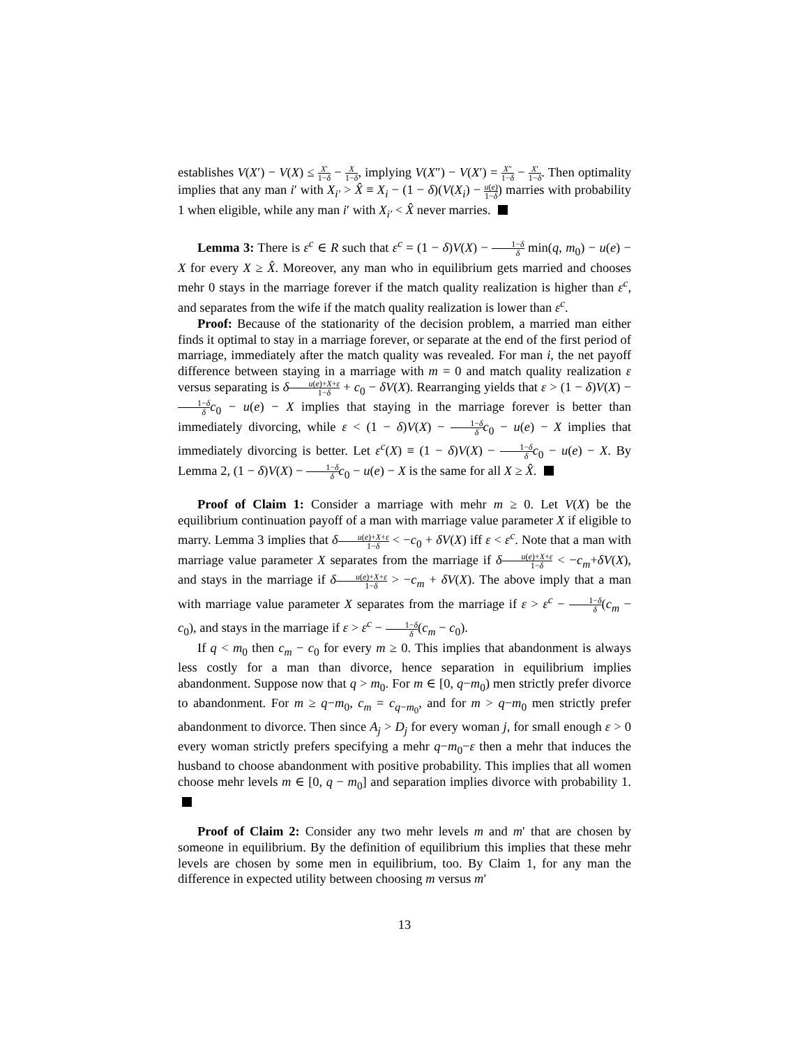establishes V(X′) − V(X) ≤ X′ 1−δ − X 1−δ, implying V(X″) − V(X′) = X″ 1−δ − X′ 1−δ. Then optimality implies that any man i′ with X<sub>i′</sub> > X̂ ≡ X<sub>i</sub> − (1 − δ)(V(X<sub>i</sub>) − u(e) 1−δ) marries with probability 1 when eligible, while any man i′ with X<sub>i′</sub> < X̂ never marries.
Lemma 3: There is ε<sup>c</sup> ∈ R such that ε<sup>c</sup> = (1 − δ)V(X) − 1−δ δ min(q, m<sub>0</sub>) − u(e) − X for every X ≥ X̂. Moreover, any man who in equilibrium gets married and chooses mehr 0 stays in the marriage forever if the match quality realization is higher than ε<sup>c</sup>, and separates from the wife if the match quality realization is lower than ε<sup>c</sup>.
Proof: Because of the stationarity of the decision problem, a married man either finds it optimal to stay in a marriage forever, or separate at the end of the first period of marriage, immediately after the match quality was revealed. For man i, the net payoff difference between staying in a marriage with m = 0 and match quality realization ε versus separating is δu(e)+X+ε 1−δ + c<sub>0</sub> − δV(X). Rearranging yields that ε > (1 − δ)V(X) − 1−δ δ c<sub>0</sub> − u(e) − X implies that staying in the marriage forever is better than immediately divorcing, while ε < (1 − δ)V(X) − 1−δ δ c<sub>0</sub> − u(e) − X implies that immediately divorcing is better. Let ε<sup>c</sup>(X) ≡ (1 − δ)V(X) − 1−δ δ c<sub>0</sub> − u(e) − X. By Lemma 2, (1 − δ)V(X) − 1−δ δ c<sub>0</sub> − u(e) − X is the same for all X ≥ X̂.
Proof of Claim 1: Consider a marriage with mehr m ≥ 0. Let V(X) be the equilibrium continuation payoff of a man with marriage value parameter X if eligible to marry. Lemma 3 implies that δu(e)+X+ε 1−δ < −c<sub>0</sub> + δV(X) iff ε < ε<sup>c</sup>. Note that a man with marriage value parameter X separates from the marriage if δu(e)+X+ε 1−δ < −c<sub>m</sub>+δV(X), and stays in the marriage if δu(e)+X+ε 1−δ > −c<sub>m</sub> + δV(X). The above imply that a man with marriage value parameter X separates from the marriage if ε > ε<sup>c</sup> − 1−δ δ(c<sub>m</sub> − c<sub>0</sub>), and stays in the marriage if ε > ε<sup>c</sup> − 1−δ δ(c<sub>m</sub> − c<sub>0</sub>).
If q < m<sub>0</sub> then c<sub>m</sub> − c<sub>0</sub> for every m ≥ 0. This implies that abandonment is always less costly for a man than divorce, hence separation in equilibrium implies abandonment. Suppose now that q > m<sub>0</sub>. For m ∈ [0, q−m<sub>0</sub>) men strictly prefer divorce to abandonment. For m ≥ q−m<sub>0</sub>, c<sub>m</sub> = c<sub>q−m<sub>0</sub></sub>, and for m > q−m<sub>0</sub> men strictly prefer abandonment to divorce. Then since A<sub>j</sub> > D<sub>j</sub> for every woman j, for small enough ε > 0 every woman strictly prefers specifying a mehr q−m<sub>0</sub>−ε then a mehr that induces the husband to choose abandonment with positive probability. This implies that all women choose mehr levels m ∈ [0, q − m<sub>0</sub>] and separation implies divorce with probability 1.
Proof of Claim 2: Consider any two mehr levels m and m′ that are chosen by someone in equilibrium. By the definition of equilibrium this implies that these mehr levels are chosen by some men in equilibrium, too. By Claim 1, for any man the difference in expected utility between choosing m versus m′
13